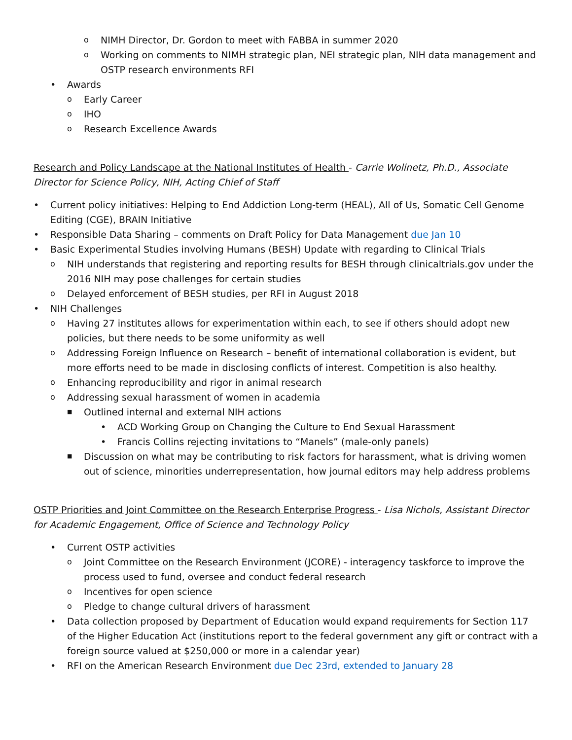o NIMH Director, Dr. Gordon to meet with FABBA in summer 2020
o Working on comments to NIMH strategic plan, NEI strategic plan, NIH data management and OSTP research environments RFI
• Awards
o Early Career
o IHO
o Research Excellence Awards
Research and Policy Landscape at the National Institutes of Health - Carrie Wolinetz, Ph.D., Associate Director for Science Policy, NIH, Acting Chief of Staff
• Current policy initiatives: Helping to End Addiction Long-term (HEAL), All of Us, Somatic Cell Genome Editing (CGE), BRAIN Initiative
• Responsible Data Sharing – comments on Draft Policy for Data Management due Jan 10
• Basic Experimental Studies involving Humans (BESH) Update with regarding to Clinical Trials
o NIH understands that registering and reporting results for BESH through clinicaltrials.gov under the 2016 NIH may pose challenges for certain studies
o Delayed enforcement of BESH studies, per RFI in August 2018
• NIH Challenges
o Having 27 institutes allows for experimentation within each, to see if others should adopt new policies, but there needs to be some uniformity as well
o Addressing Foreign Influence on Research – benefit of international collaboration is evident, but more efforts need to be made in disclosing conflicts of interest. Competition is also healthy.
o Enhancing reproducibility and rigor in animal research
o Addressing sexual harassment of women in academia
■ Outlined internal and external NIH actions
• ACD Working Group on Changing the Culture to End Sexual Harassment
• Francis Collins rejecting invitations to “Manels” (male-only panels)
■ Discussion on what may be contributing to risk factors for harassment, what is driving women out of science, minorities underrepresentation, how journal editors may help address problems
OSTP Priorities and Joint Committee on the Research Enterprise Progress - Lisa Nichols, Assistant Director for Academic Engagement, Office of Science and Technology Policy
• Current OSTP activities
o Joint Committee on the Research Environment (JCORE) - interagency taskforce to improve the process used to fund, oversee and conduct federal research
o Incentives for open science
o Pledge to change cultural drivers of harassment
• Data collection proposed by Department of Education would expand requirements for Section 117 of the Higher Education Act (institutions report to the federal government any gift or contract with a foreign source valued at $250,000 or more in a calendar year)
• RFI on the American Research Environment due Dec 23rd, extended to January 28